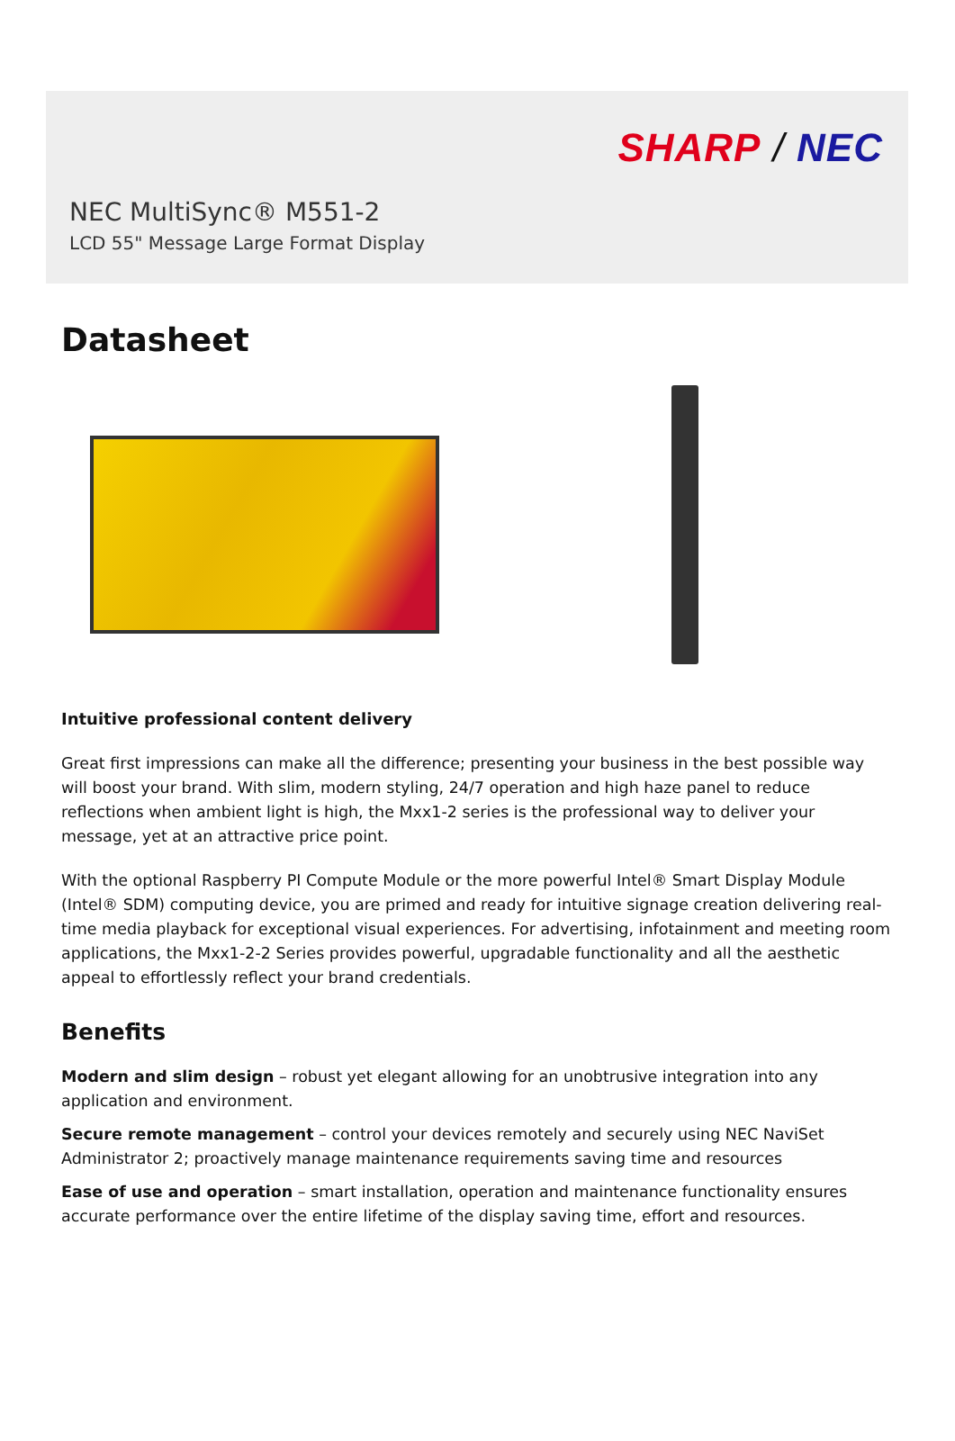SHARP / NEC
NEC MultiSync® M551-2
LCD 55" Message Large Format Display
Datasheet
Intuitive professional content delivery
Great first impressions can make all the difference; presenting your business in the best possible way will boost your brand. With slim, modern styling, 24/7 operation and high haze panel to reduce reflections when ambient light is high, the Mxx1-2 series is the professional way to deliver your message, yet at an attractive price point.
With the optional Raspberry PI Compute Module or the more powerful Intel® Smart Display Module (Intel® SDM) computing device, you are primed and ready for intuitive signage creation delivering real-time media playback for exceptional visual experiences. For advertising, infotainment and meeting room applications, the Mxx1-2-2 Series provides powerful, upgradable functionality and all the aesthetic appeal to effortlessly reflect your brand credentials.
Benefits
Modern and slim design – robust yet elegant allowing for an unobtrusive integration into any application and environment.
Secure remote management – control your devices remotely and securely using NEC NaviSet Administrator 2; proactively manage maintenance requirements saving time and resources
Ease of use and operation – smart installation, operation and maintenance functionality ensures accurate performance over the entire lifetime of the display saving time, effort and resources.